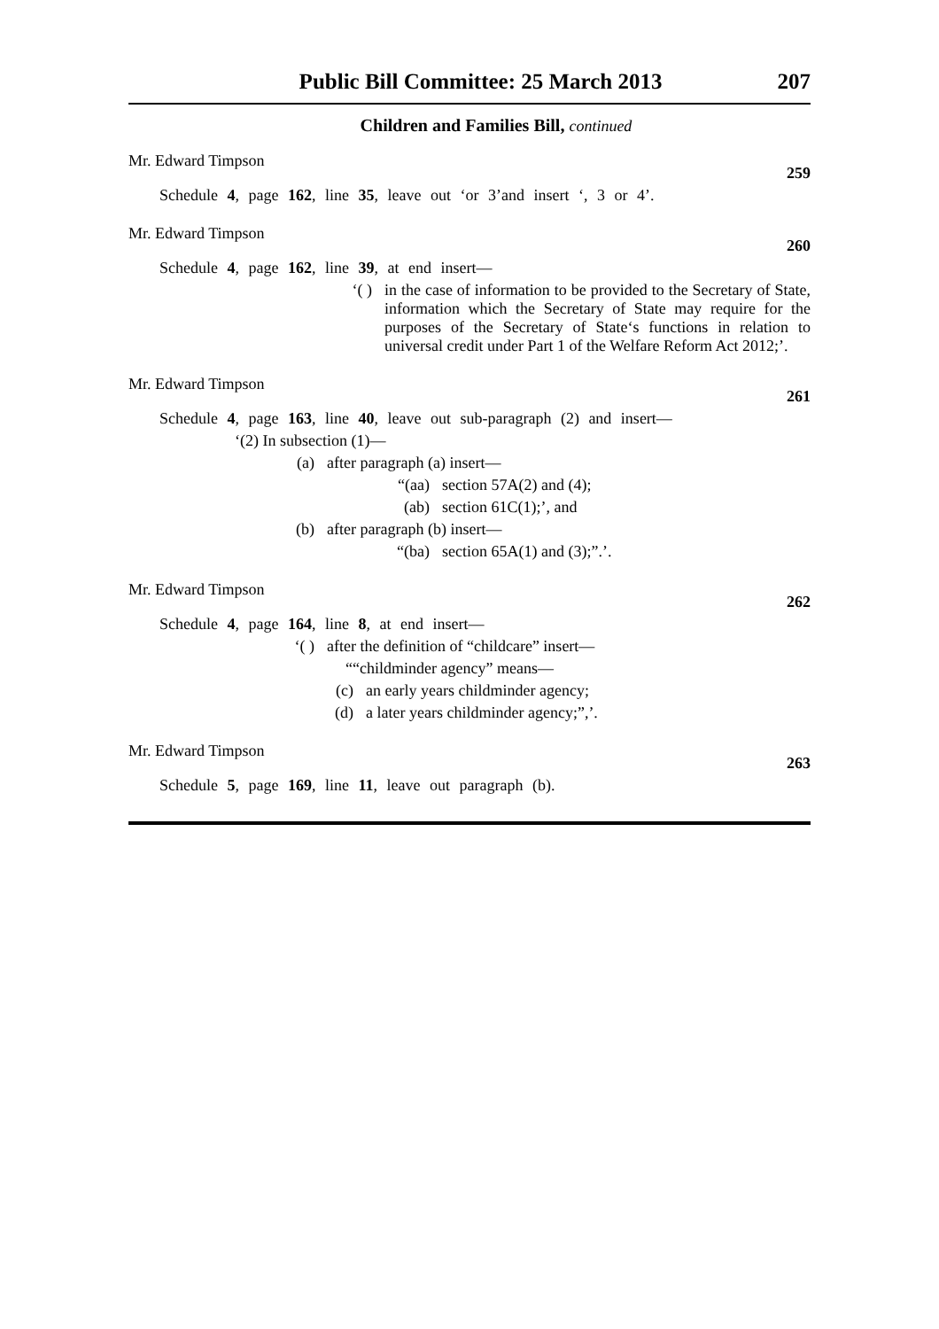Public Bill Committee: 25 March 2013 207
Children and Families Bill, continued
Mr. Edward Timpson 259
Schedule 4, page 162, line 35, leave out ‘or 3’and insert ‘, 3 or 4’.
Mr. Edward Timpson 260
Schedule 4, page 162, line 39, at end insert—
‘( ) in the case of information to be provided to the Secretary of State, information which the Secretary of State may require for the purposes of the Secretary of State‘s functions in relation to universal credit under Part 1 of the Welfare Reform Act 2012;’.
Mr. Edward Timpson 261
Schedule 4, page 163, line 40, leave out sub-paragraph (2) and insert—
‘(2) In subsection (1)—
(a) after paragraph (a) insert—
“(aa) section 57A(2) and (4);
(ab) section 61C(1);’, and
(b) after paragraph (b) insert—
“(ba) section 65A(1) and (3);”.’.
Mr. Edward Timpson 262
Schedule 4, page 164, line 8, at end insert—
‘( ) after the definition of “childcare” insert—
““childminder agency” means—
(c) an early years childminder agency;
(d) a later years childminder agency;”,’.
Mr. Edward Timpson 263
Schedule 5, page 169, line 11, leave out paragraph (b).